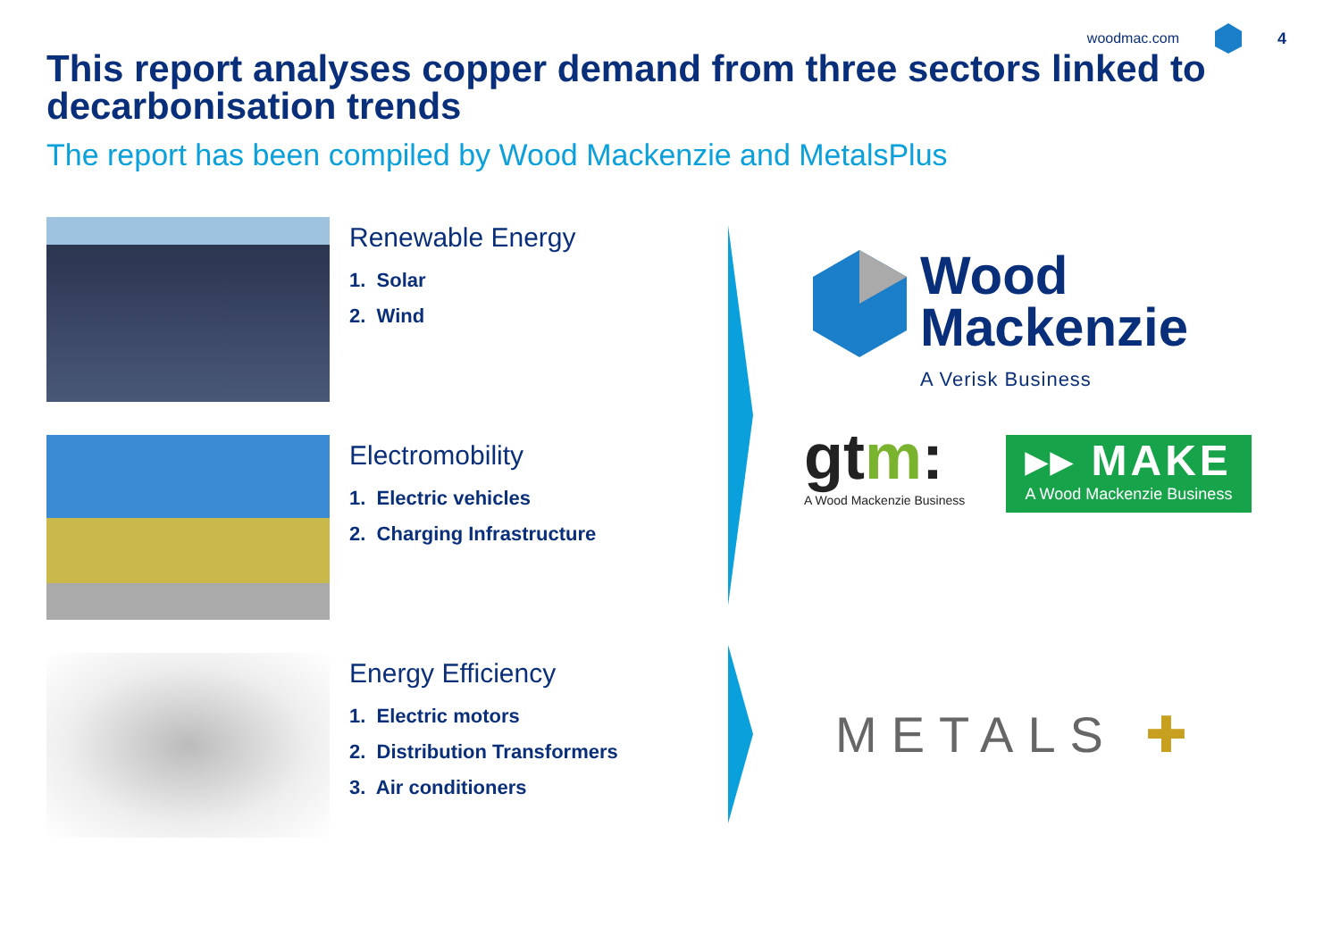woodmac.com 4
This report analyses copper demand from three sectors linked to decarbonisation trends
The report has been compiled by Wood Mackenzie and MetalsPlus
Renewable Energy
1. Solar
2. Wind
Electromobility
1. Electric vehicles
2. Charging Infrastructure
Energy Efficiency
1. Electric motors
2. Distribution Transformers
3. Air conditioners
Wood
Mackenzie
A Verisk Business
gtm:
A Wood Mackenzie Business
▸▸ MAKE
A Wood Mackenzie Business
METALS ✚